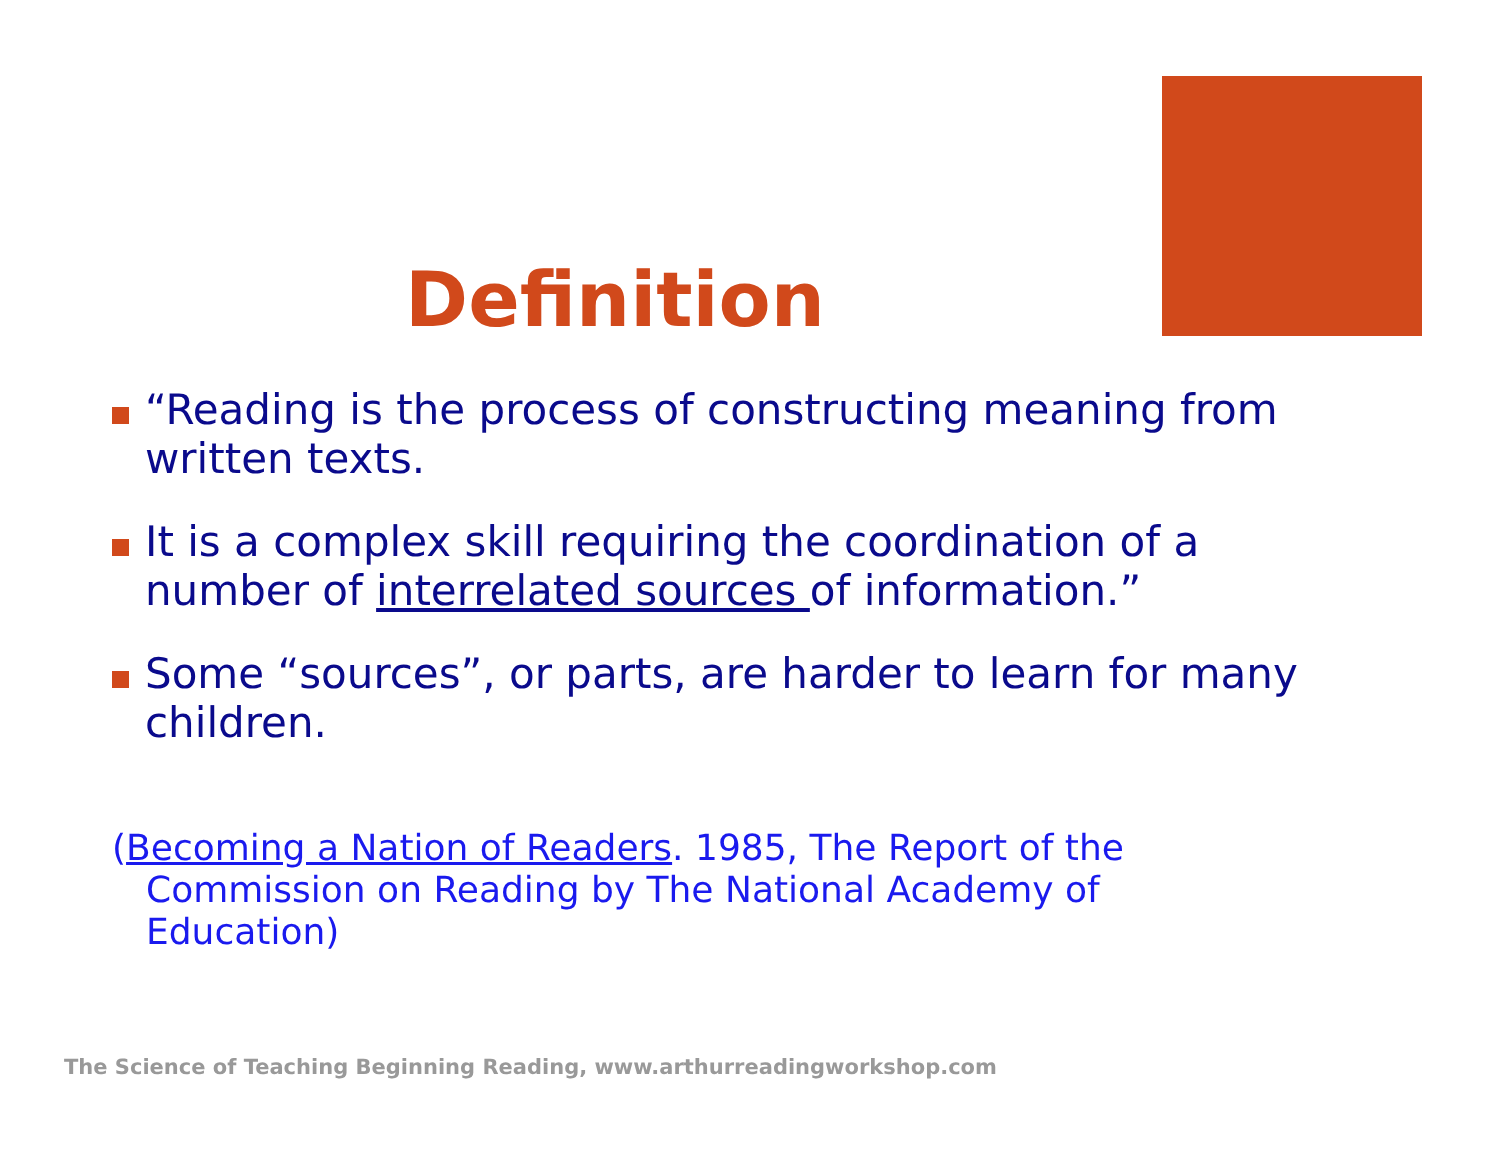Definition
“Reading is the process of constructing meaning from written texts.
It is a complex skill requiring the coordination of a number of interrelated sources of information.”
Some “sources”, or parts, are harder to learn for many children.
(Becoming a Nation of Readers. 1985, The Report of the Commission on Reading by The National Academy of Education)
The Science of Teaching Beginning Reading, www.arthurreadingworkshop.com